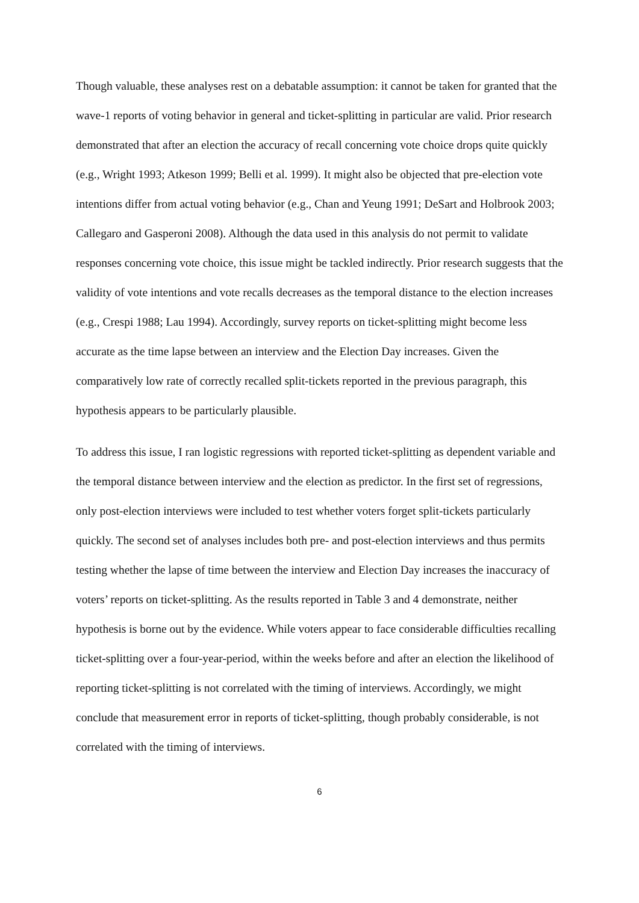Though valuable, these analyses rest on a debatable assumption: it cannot be taken for granted that the wave-1 reports of voting behavior in general and ticket-splitting in particular are valid. Prior research demonstrated that after an election the accuracy of recall concerning vote choice drops quite quickly (e.g., Wright 1993; Atkeson 1999; Belli et al. 1999). It might also be objected that pre-election vote intentions differ from actual voting behavior (e.g., Chan and Yeung 1991; DeSart and Holbrook 2003; Callegaro and Gasperoni 2008). Although the data used in this analysis do not permit to validate responses concerning vote choice, this issue might be tackled indirectly. Prior research suggests that the validity of vote intentions and vote recalls decreases as the temporal distance to the election increases (e.g., Crespi 1988; Lau 1994). Accordingly, survey reports on ticket-splitting might become less accurate as the time lapse between an interview and the Election Day increases. Given the comparatively low rate of correctly recalled split-tickets reported in the previous paragraph, this hypothesis appears to be particularly plausible.
To address this issue, I ran logistic regressions with reported ticket-splitting as dependent variable and the temporal distance between interview and the election as predictor. In the first set of regressions, only post-election interviews were included to test whether voters forget split-tickets particularly quickly. The second set of analyses includes both pre- and post-election interviews and thus permits testing whether the lapse of time between the interview and Election Day increases the inaccuracy of voters’ reports on ticket-splitting. As the results reported in Table 3 and 4 demonstrate, neither hypothesis is borne out by the evidence. While voters appear to face considerable difficulties recalling ticket-splitting over a four-year-period, within the weeks before and after an election the likelihood of reporting ticket-splitting is not correlated with the timing of interviews. Accordingly, we might conclude that measurement error in reports of ticket-splitting, though probably considerable, is not correlated with the timing of interviews.
6